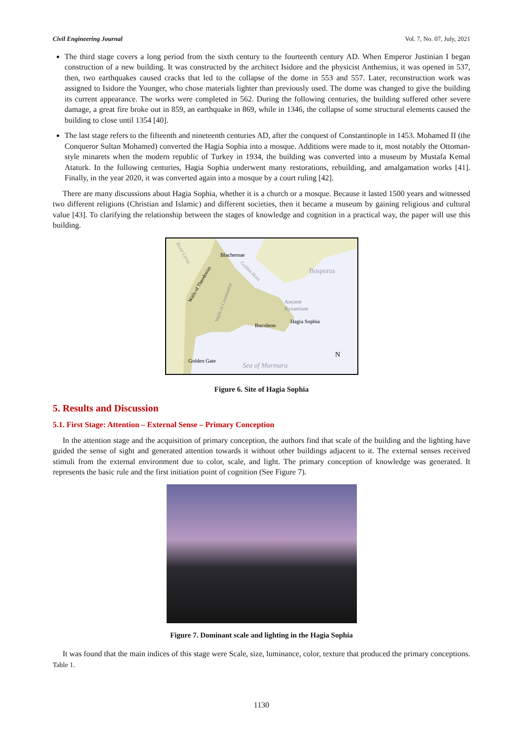Civil Engineering Journal Vol. 7, No. 07, July, 2021
The third stage covers a long period from the sixth century to the fourteenth century AD. When Emperor Justinian I began construction of a new building. It was constructed by the architect Isidore and the physicist Anthemius, it was opened in 537, then, two earthquakes caused cracks that led to the collapse of the dome in 553 and 557. Later, reconstruction work was assigned to Isidore the Younger, who chose materials lighter than previously used. The dome was changed to give the building its current appearance. The works were completed in 562. During the following centuries, the building suffered other severe damage, a great fire broke out in 859, an earthquake in 869, while in 1346, the collapse of some structural elements caused the building to close until 1354 [40].
The last stage refers to the fifteenth and nineteenth centuries AD, after the conquest of Constantinople in 1453. Mohamed II (the Conqueror Sultan Mohamed) converted the Hagia Sophia into a mosque. Additions were made to it, most notably the Ottoman-style minarets when the modern republic of Turkey in 1934, the building was converted into a museum by Mustafa Kemal Ataturk. In the following centuries, Hagia Sophia underwent many restorations, rebuilding, and amalgamation works [41]. Finally, in the year 2020, it was converted again into a mosque by a court ruling [42].
There are many discussions about Hagia Sophia, whether it is a church or a mosque. Because it lasted 1500 years and witnessed two different religions (Christian and Islamic) and different societies, then it became a museum by gaining religious and cultural value [43]. To clarifying the relationship between the stages of knowledge and cognition in a practical way, the paper will use this building.
Blachernae
Bosporus
Ancient
Byzantium
Hagia Sophia
Bucoleon
Golden Gate
Sea of Marmara
N
Walls of Theodosius
Walls of Constantine
Golden Horn
River Lycus
Figure 6. Site of Hagia Sophia
5. Results and Discussion
5.1. First Stage: Attention – External Sense – Primary Conception
In the attention stage and the acquisition of primary conception, the authors find that scale of the building and the lighting have guided the sense of sight and generated attention towards it without other buildings adjacent to it. The external senses received stimuli from the external environment due to color, scale, and light. The primary conception of knowledge was generated. It represents the basic rule and the first initiation point of cognition (See Figure 7).
Figure 7. Dominant scale and lighting in the Hagia Sophia
It was found that the main indices of this stage were Scale, size, luminance, color, texture that produced the primary conceptions. Table 1.
1130